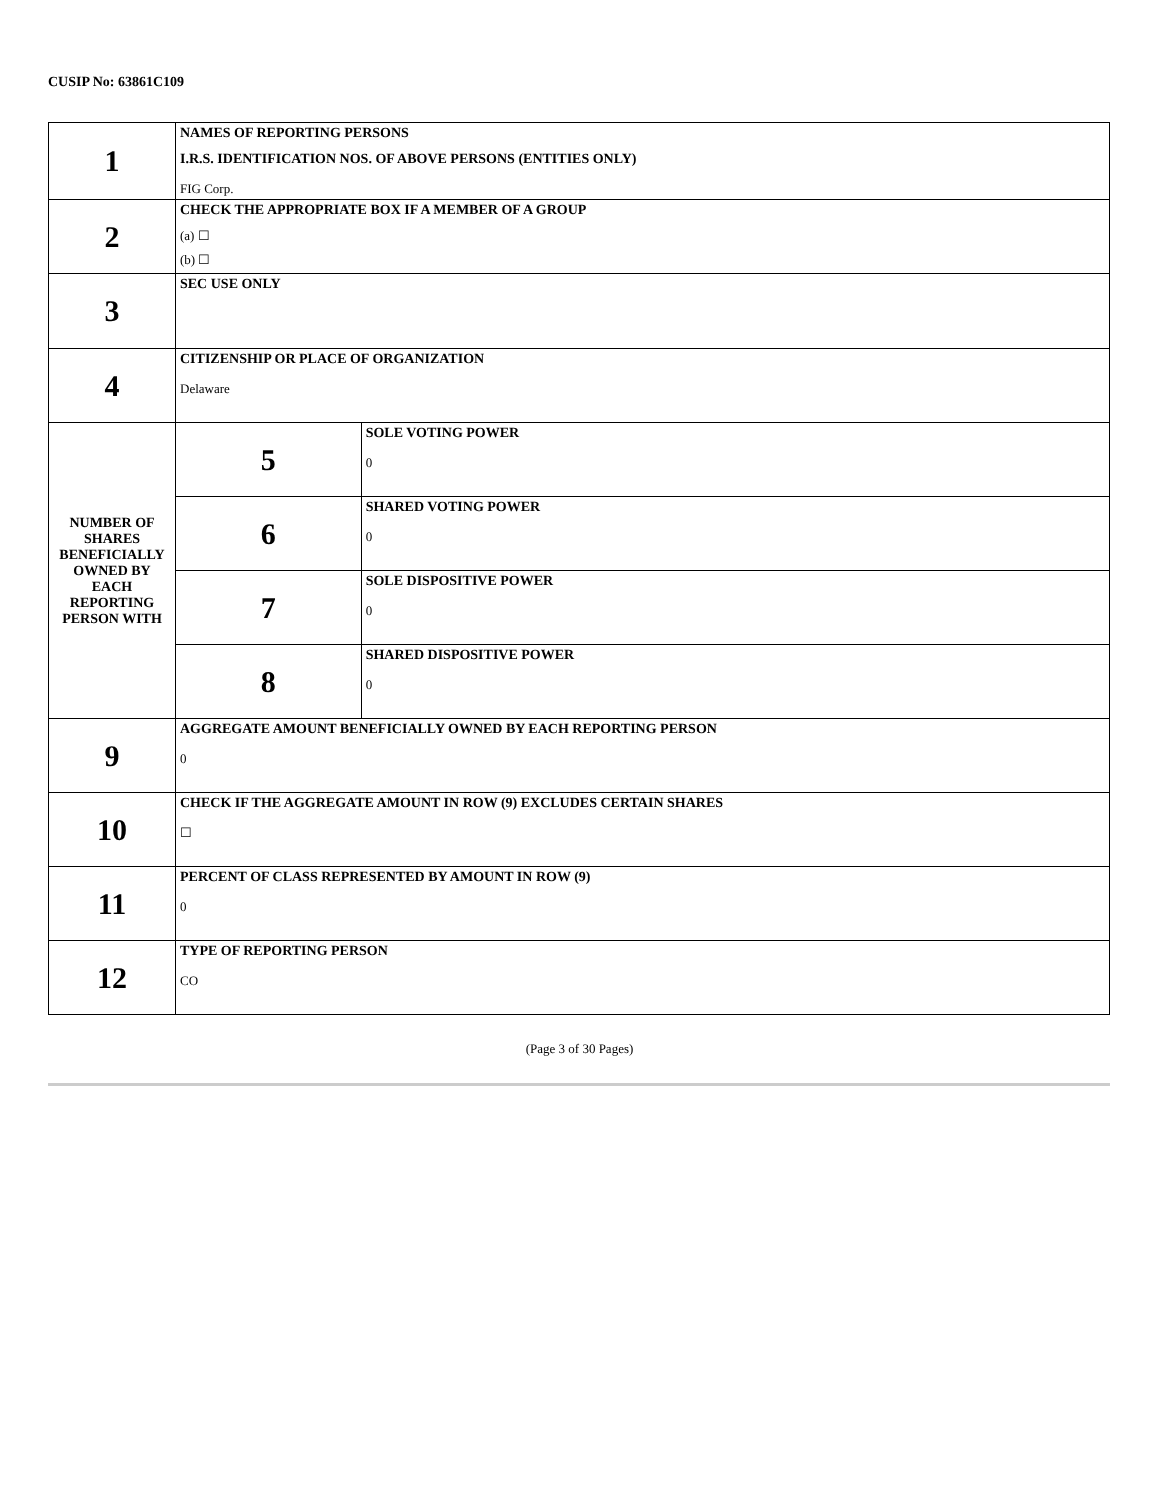CUSIP No: 63861C109
| 1 | NAMES OF REPORTING PERSONS I.R.S. IDENTIFICATION NOS. OF ABOVE PERSONS (ENTITIES ONLY) FIG Corp. | |
| 2 | CHECK THE APPROPRIATE BOX IF A MEMBER OF A GROUP (a) ☐ (b) ☐ | |
| 3 | SEC USE ONLY | |
| 4 | CITIZENSHIP OR PLACE OF ORGANIZATION Delaware | |
| NUMBER OF SHARES BENEFICIALLY OWNED BY EACH REPORTING PERSON WITH | 5 | SOLE VOTING POWER 0 |
| | 6 | SHARED VOTING POWER 0 |
| | 7 | SOLE DISPOSITIVE POWER 0 |
| | 8 | SHARED DISPOSITIVE POWER 0 |
| 9 | AGGREGATE AMOUNT BENEFICIALLY OWNED BY EACH REPORTING PERSON 0 | |
| 10 | CHECK IF THE AGGREGATE AMOUNT IN ROW (9) EXCLUDES CERTAIN SHARES ☐ | |
| 11 | PERCENT OF CLASS REPRESENTED BY AMOUNT IN ROW (9) 0 | |
| 12 | TYPE OF REPORTING PERSON CO | |
(Page 3 of 30 Pages)